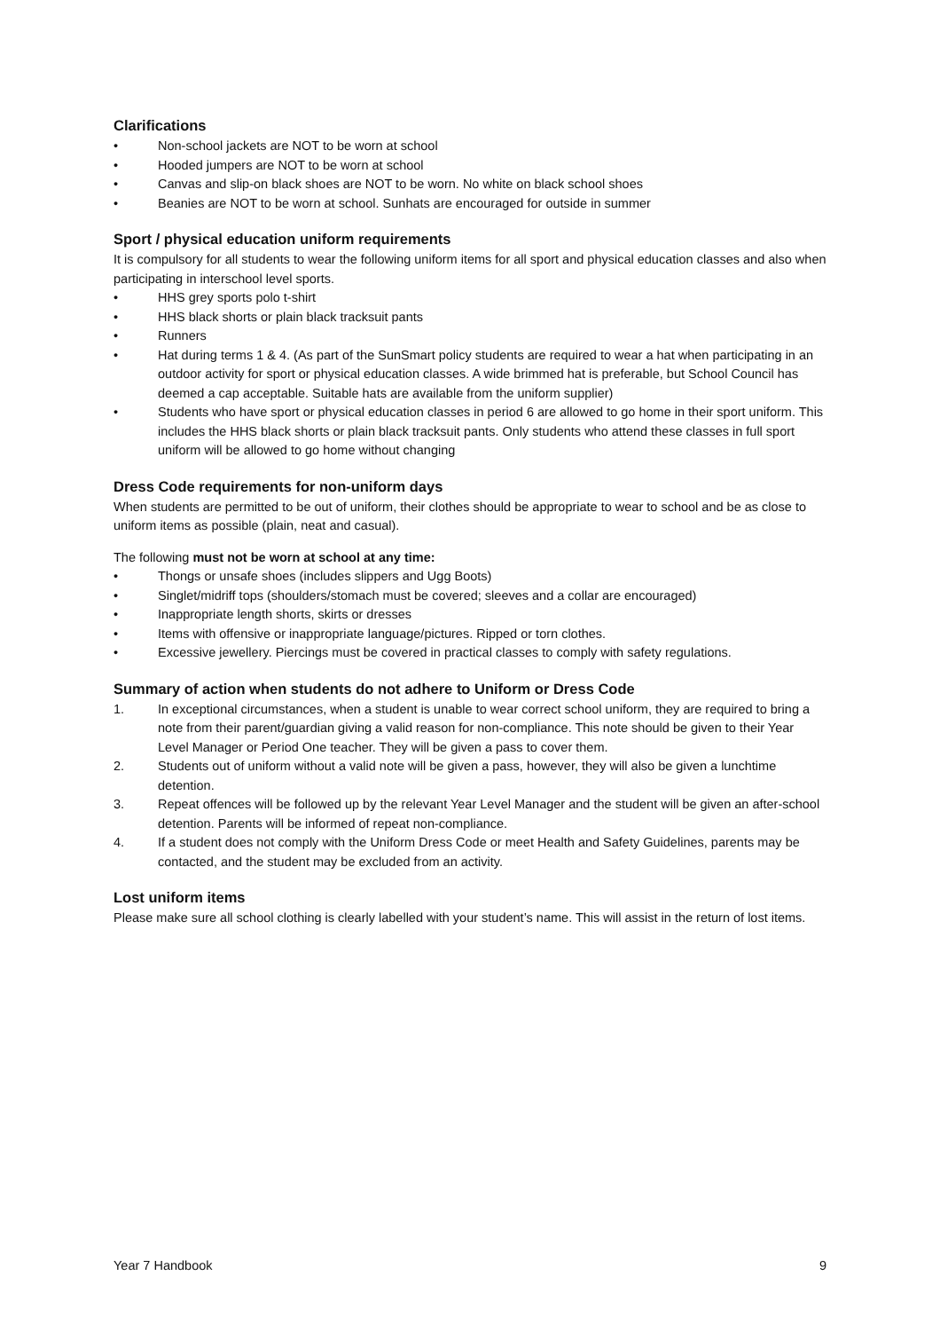Clarifications
• Non-school jackets are NOT to be worn at school
• Hooded jumpers are NOT to be worn at school
• Canvas and slip-on black shoes are NOT to be worn. No white on black school shoes
• Beanies are NOT to be worn at school. Sunhats are encouraged for outside in summer
Sport / physical education uniform requirements
It is compulsory for all students to wear the following uniform items for all sport and physical education classes and also when participating in interschool level sports.
• HHS grey sports polo t-shirt
• HHS black shorts or plain black tracksuit pants
• Runners
• Hat during terms 1 & 4. (As part of the SunSmart policy students are required to wear a hat when participating in an outdoor activity for sport or physical education classes. A wide brimmed hat is preferable, but School Council has deemed a cap acceptable. Suitable hats are available from the uniform supplier)
• Students who have sport or physical education classes in period 6 are allowed to go home in their sport uniform. This includes the HHS black shorts or plain black tracksuit pants. Only students who attend these classes in full sport uniform will be allowed to go home without changing
Dress Code requirements for non-uniform days
When students are permitted to be out of uniform, their clothes should be appropriate to wear to school and be as close to uniform items as possible (plain, neat and casual).
The following must not be worn at school at any time:
• Thongs or unsafe shoes (includes slippers and Ugg Boots)
• Singlet/midriff tops (shoulders/stomach must be covered; sleeves and a collar are encouraged)
• Inappropriate length shorts, skirts or dresses
• Items with offensive or inappropriate language/pictures. Ripped or torn clothes.
• Excessive jewellery. Piercings must be covered in practical classes to comply with safety regulations.
Summary of action when students do not adhere to Uniform or Dress Code
1. In exceptional circumstances, when a student is unable to wear correct school uniform, they are required to bring a note from their parent/guardian giving a valid reason for non-compliance. This note should be given to their Year Level Manager or Period One teacher. They will be given a pass to cover them.
2. Students out of uniform without a valid note will be given a pass, however, they will also be given a lunchtime detention.
3. Repeat offences will be followed up by the relevant Year Level Manager and the student will be given an after-school detention. Parents will be informed of repeat non-compliance.
4. If a student does not comply with the Uniform Dress Code or meet Health and Safety Guidelines, parents may be contacted, and the student may be excluded from an activity.
Lost uniform items
Please make sure all school clothing is clearly labelled with your student’s name. This will assist in the return of lost items.
Year 7 Handbook 9